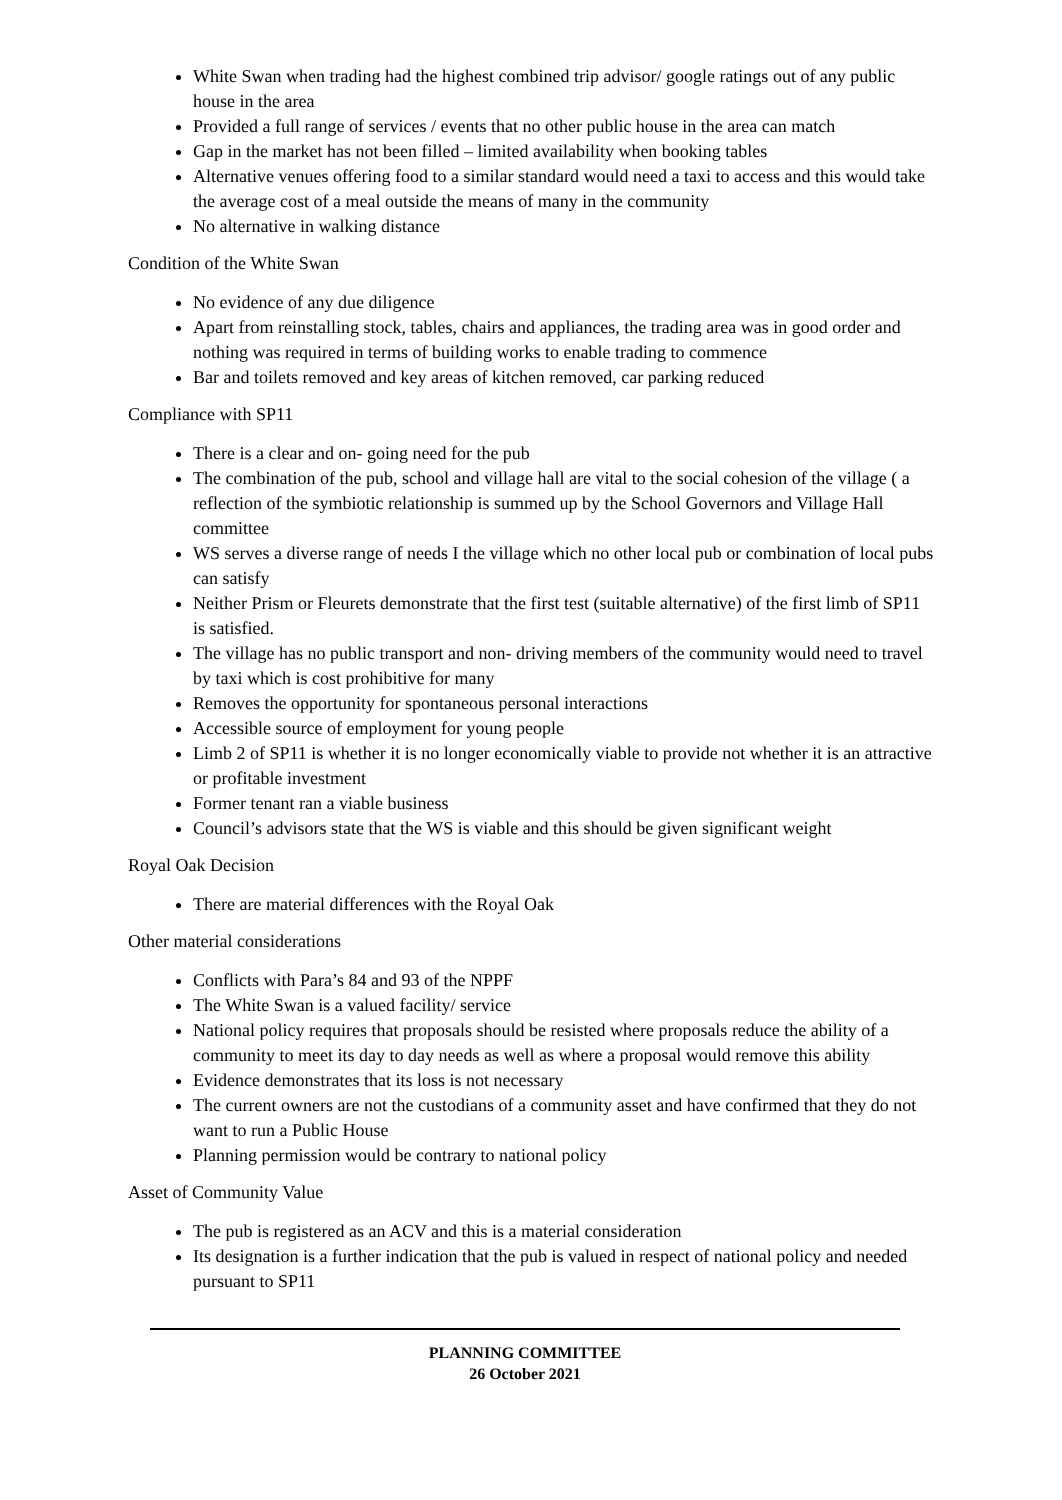White Swan when trading had the highest combined trip advisor/ google ratings out of any public house in the area
Provided a full range of services / events that no other public house in the area can match
Gap in the market has not been filled – limited availability when booking tables
Alternative venues offering food to a similar standard would need a taxi to access and this would take the average cost of a meal outside the means of many in the community
No alternative in walking distance
Condition of the White Swan
No evidence of any due diligence
Apart from reinstalling stock, tables, chairs and appliances, the trading area was in good order and nothing was required in terms of building works to enable trading to commence
Bar and toilets removed and key areas of kitchen removed, car parking reduced
Compliance with SP11
There is a clear and on- going need for the pub
The combination of the pub, school and village hall are vital to the social cohesion of the village ( a reflection of the symbiotic relationship is summed up by the School Governors and Village Hall committee
WS serves a diverse range of needs I the village which no other local pub or combination of local pubs can satisfy
Neither Prism or Fleurets demonstrate that the first test (suitable alternative) of the first limb of SP11 is satisfied.
The village has no public transport and non- driving members of the community would need to travel by taxi which is cost prohibitive for many
Removes the opportunity for spontaneous personal interactions
Accessible source of employment for young people
Limb 2 of SP11 is whether it is no longer economically viable to provide not whether it is an attractive or profitable investment
Former tenant ran a viable business
Council’s advisors state that the WS is viable and this should be given significant weight
Royal Oak Decision
There are material differences with the Royal Oak
Other material considerations
Conflicts with Para’s 84 and 93 of the NPPF
The White Swan is a valued facility/ service
National policy requires that proposals should be resisted where proposals reduce the ability of a community to meet its day to day needs as well as where a proposal would remove this ability
Evidence demonstrates that its loss is not necessary
The current owners are not the custodians of a community asset and have confirmed that they do not want to run a Public House
Planning permission would be contrary to national policy
Asset of Community Value
The pub is registered as an ACV and this is a material consideration
Its designation is a further indication that the pub is valued in respect of national policy and needed pursuant to SP11
PLANNING COMMITTEE
26 October 2021